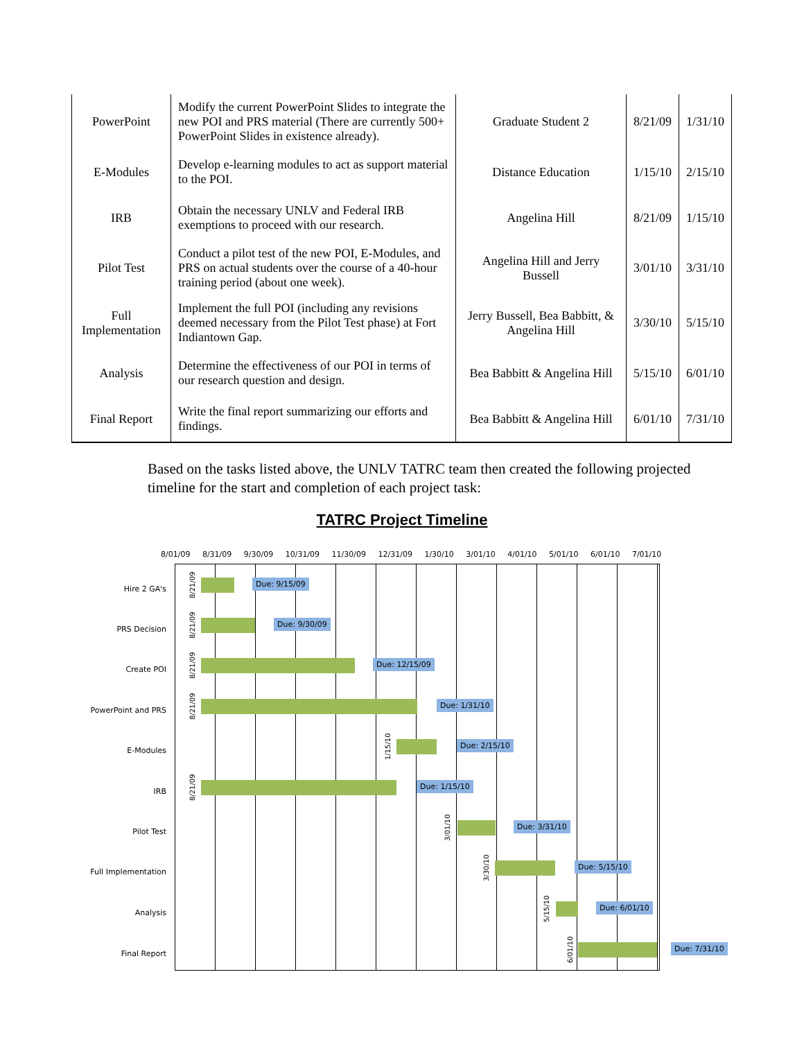| PowerPoint | Modify the current PowerPoint Slides to integrate the new POI and PRS material (There are currently 500+ PowerPoint Slides in existence already). | Graduate Student 2 | 8/21/09 | 1/31/10 |
| E-Modules | Develop e-learning modules to act as support material to the POI. | Distance Education | 1/15/10 | 2/15/10 |
| IRB | Obtain the necessary UNLV and Federal IRB exemptions to proceed with our research. | Angelina Hill | 8/21/09 | 1/15/10 |
| Pilot Test | Conduct a pilot test of the new POI, E-Modules, and PRS on actual students over the course of a 40-hour training period (about one week). | Angelina Hill and Jerry Bussell | 3/01/10 | 3/31/10 |
| Full Implementation | Implement the full POI (including any revisions deemed necessary from the Pilot Test phase) at Fort Indiantown Gap. | Jerry Bussell, Bea Babbitt, & Angelina Hill | 3/30/10 | 5/15/10 |
| Analysis | Determine the effectiveness of our POI in terms of our research question and design. | Bea Babbitt & Angelina Hill | 5/15/10 | 6/01/10 |
| Final Report | Write the final report summarizing our efforts and findings. | Bea Babbitt & Angelina Hill | 6/01/10 | 7/31/10 |
Based on the tasks listed above, the UNLV TATRC team then created the following projected timeline for the start and completion of each project task:
TATRC Project Timeline
8/01/09 8/31/09 9/30/09 10/31/09 11/30/09 12/31/09 1/30/10 3/01/10 4/01/10 5/01/10 6/01/10 7/01/10
Hire 2 GA's
8/21/09
Due: 9/15/09
PRS Decision
8/21/09
Due: 9/30/09
Create POI
8/21/09
Due: 12/15/09
PowerPoint and PRS
8/21/09
Due: 1/31/10
E-Modules
1/15/10
Due: 2/15/10
IRB
8/21/09
Due: 1/15/10
Pilot Test
3/01/10
Due: 3/31/10
Full Implementation
3/30/10
Due: 5/15/10
Analysis
5/15/10
Due: 6/01/10
Final Report
6/01/10
Due: 7/31/10